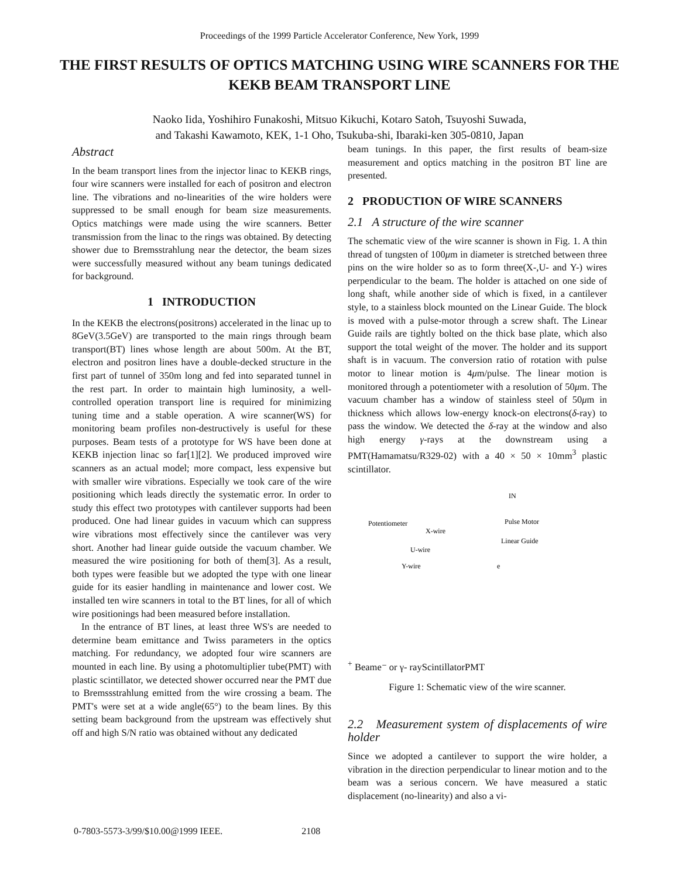Proceedings of the 1999 Particle Accelerator Conference, New York, 1999
THE FIRST RESULTS OF OPTICS MATCHING USING WIRE SCANNERS FOR THE KEKB BEAM TRANSPORT LINE
Naoko Iida, Yoshihiro Funakoshi, Mitsuo Kikuchi, Kotaro Satoh, Tsuyoshi Suwada,
and Takashi Kawamoto, KEK, 1-1 Oho, Tsukuba-shi, Ibaraki-ken 305-0810, Japan
Abstract
In the beam transport lines from the injector linac to KEKB rings, four wire scanners were installed for each of positron and electron line. The vibrations and no-linearities of the wire holders were suppressed to be small enough for beam size measurements. Optics matchings were made using the wire scanners. Better transmission from the linac to the rings was obtained. By detecting shower due to Bremsstrahlung near the detector, the beam sizes were successfully measured without any beam tunings dedicated for background.
1 INTRODUCTION
In the KEKB the electrons(positrons) accelerated in the linac up to 8GeV(3.5GeV) are transported to the main rings through beam transport(BT) lines whose length are about 500m. At the BT, electron and positron lines have a double-decked structure in the first part of tunnel of 350m long and fed into separated tunnel in the rest part. In order to maintain high luminosity, a well-controlled operation transport line is required for minimizing tuning time and a stable operation. A wire scanner(WS) for monitoring beam profiles non-destructively is useful for these purposes. Beam tests of a prototype for WS have been done at KEKB injection linac so far[1][2]. We produced improved wire scanners as an actual model; more compact, less expensive but with smaller wire vibrations. Especially we took care of the wire positioning which leads directly the systematic error. In order to study this effect two prototypes with cantilever supports had been produced. One had linear guides in vacuum which can suppress wire vibrations most effectively since the cantilever was very short. Another had linear guide outside the vacuum chamber. We measured the wire positioning for both of them[3]. As a result, both types were feasible but we adopted the type with one linear guide for its easier handling in maintenance and lower cost. We installed ten wire scanners in total to the BT lines, for all of which wire positionings had been measured before installation.
In the entrance of BT lines, at least three WS's are needed to determine beam emittance and Twiss parameters in the optics matching. For redundancy, we adopted four wire scanners are mounted in each line. By using a photomultiplier tube(PMT) with plastic scintillator, we detected shower occurred near the PMT due to Bremssstrahlung emitted from the wire crossing a beam. The PMT's were set at a wide angle(65°) to the beam lines. By this setting beam background from the upstream was effectively shut off and high S/N ratio was obtained without any dedicated
beam tunings. In this paper, the first results of beam-size measurement and optics matching in the positron BT line are presented.
2 PRODUCTION OF WIRE SCANNERS
2.1 A structure of the wire scanner
The schematic view of the wire scanner is shown in Fig. 1. A thin thread of tungsten of 100μm in diameter is stretched between three pins on the wire holder so as to form three(X-,U- and Y-) wires perpendicular to the beam. The holder is attached on one side of long shaft, while another side of which is fixed, in a cantilever style, to a stainless block mounted on the Linear Guide. The block is moved with a pulse-motor through a screw shaft. The Linear Guide rails are tightly bolted on the thick base plate, which also support the total weight of the mover. The holder and its support shaft is in vacuum. The conversion ratio of rotation with pulse motor to linear motion is 4μm/pulse. The linear motion is monitored through a potentiometer with a resolution of 50μm. The vacuum chamber has a window of stainless steel of 50μm in thickness which allows low-energy knock-on electrons(δ-ray) to pass the window. We detected the δ-ray at the window and also high energy γ-rays at the downstream using a PMT(Hamamatsu/R329-02) with a 40 × 50 × 10mm<sup>3</sup> plastic scintillator.
IN
Pulse Motor
Potentiometer
X-wire
Linear Guide
U-wire
Y-wire
e+ Beam
e⁻ or γ- ray
Scintillator
PMT
Figure 1: Schematic view of the wire scanner.
2.2 Measurement system of displacements of wire holder
Since we adopted a cantilever to support the wire holder, a vibration in the direction perpendicular to linear motion and to the beam was a serious concern. We have measured a static displacement (no-linearity) and also a vi-
0-7803-5573-3/99/$10.00@1999 IEEE. 2108